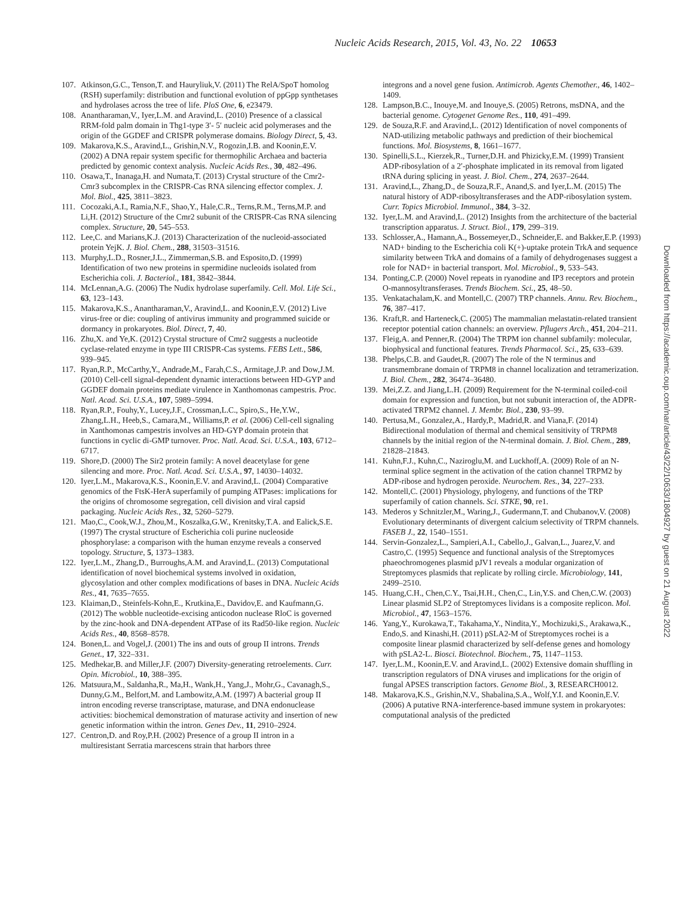Nucleic Acids Research, 2015, Vol. 43, No. 22 10653
107. Atkinson,G.C., Tenson,T. and Hauryliuk,V. (2011) The RelA/SpoT homolog (RSH) superfamily: distribution and functional evolution of ppGpp synthetases and hydrolases across the tree of life. PloS One, 6, e23479.
108. Anantharaman,V., Iyer,L.M. and Aravind,L. (2010) Presence of a classical RRM-fold palm domain in Thg1-type 3′- 5′ nucleic acid polymerases and the origin of the GGDEF and CRISPR polymerase domains. Biology Direct, 5, 43.
109. Makarova,K.S., Aravind,L., Grishin,N.V., Rogozin,I.B. and Koonin,E.V. (2002) A DNA repair system specific for thermophilic Archaea and bacteria predicted by genomic context analysis. Nucleic Acids Res., 30, 482–496.
110. Osawa,T., Inanaga,H. and Numata,T. (2013) Crystal structure of the Cmr2-Cmr3 subcomplex in the CRISPR-Cas RNA silencing effector complex. J. Mol. Biol., 425, 3811–3823.
111. Cocozaki,A.I., Ramia,N.F., Shao,Y., Hale,C.R., Terns,R.M., Terns,M.P. and Li,H. (2012) Structure of the Cmr2 subunit of the CRISPR-Cas RNA silencing complex. Structure, 20, 545–553.
112. Lee,C. and Marians,K.J. (2013) Characterization of the nucleoid-associated protein YejK. J. Biol. Chem., 288, 31503–31516.
113. Murphy,L.D., Rosner,J.L., Zimmerman,S.B. and Esposito,D. (1999) Identification of two new proteins in spermidine nucleoids isolated from Escherichia coli. J. Bacteriol., 181, 3842–3844.
114. McLennan,A.G. (2006) The Nudix hydrolase superfamily. Cell. Mol. Life Sci., 63, 123–143.
115. Makarova,K.S., Anantharaman,V., Aravind,L. and Koonin,E.V. (2012) Live virus-free or die: coupling of antivirus immunity and programmed suicide or dormancy in prokaryotes. Biol. Direct, 7, 40.
116. Zhu,X. and Ye,K. (2012) Crystal structure of Cmr2 suggests a nucleotide cyclase-related enzyme in type III CRISPR-Cas systems. FEBS Lett., 586, 939–945.
117. Ryan,R.P., McCarthy,Y., Andrade,M., Farah,C.S., Armitage,J.P. and Dow,J.M. (2010) Cell-cell signal-dependent dynamic interactions between HD-GYP and GGDEF domain proteins mediate virulence in Xanthomonas campestris. Proc. Natl. Acad. Sci. U.S.A., 107, 5989–5994.
118. Ryan,R.P., Fouhy,Y., Lucey,J.F., Crossman,L.C., Spiro,S., He,Y.W., Zhang,L.H., Heeb,S., Camara,M., Williams,P. et al. (2006) Cell-cell signaling in Xanthomonas campestris involves an HD-GYP domain protein that functions in cyclic di-GMP turnover. Proc. Natl. Acad. Sci. U.S.A., 103, 6712–6717.
119. Shore,D. (2000) The Sir2 protein family: A novel deacetylase for gene silencing and more. Proc. Natl. Acad. Sci. U.S.A., 97, 14030–14032.
120. Iyer,L.M., Makarova,K.S., Koonin,E.V. and Aravind,L. (2004) Comparative genomics of the FtsK-HerA superfamily of pumping ATPases: implications for the origins of chromosome segregation, cell division and viral capsid packaging. Nucleic Acids Res., 32, 5260–5279.
121. Mao,C., Cook,W.J., Zhou,M., Koszalka,G.W., Krenitsky,T.A. and Ealick,S.E. (1997) The crystal structure of Escherichia coli purine nucleoside phosphorylase: a comparison with the human enzyme reveals a conserved topology. Structure, 5, 1373–1383.
122. Iyer,L.M., Zhang,D., Burroughs,A.M. and Aravind,L. (2013) Computational identification of novel biochemical systems involved in oxidation, glycosylation and other complex modifications of bases in DNA. Nucleic Acids Res., 41, 7635–7655.
123. Klaiman,D., Steinfels-Kohn,E., Krutkina,E., Davidov,E. and Kaufmann,G. (2012) The wobble nucleotide-excising anticodon nuclease RloC is governed by the zinc-hook and DNA-dependent ATPase of its Rad50-like region. Nucleic Acids Res., 40, 8568–8578.
124. Bonen,L. and Vogel,J. (2001) The ins and outs of group II introns. Trends Genet., 17, 322–331.
125. Medhekar,B. and Miller,J.F. (2007) Diversity-generating retroelements. Curr. Opin. Microbiol., 10, 388–395.
126. Matsuura,M., Saldanha,R., Ma,H., Wank,H., Yang,J., Mohr,G., Cavanagh,S., Dunny,G.M., Belfort,M. and Lambowitz,A.M. (1997) A bacterial group II intron encoding reverse transcriptase, maturase, and DNA endonuclease activities: biochemical demonstration of maturase activity and insertion of new genetic information within the intron. Genes Dev., 11, 2910–2924.
127. Centron,D. and Roy,P.H. (2002) Presence of a group II intron in a multiresistant Serratia marcescens strain that harbors three
integrons and a novel gene fusion. Antimicrob. Agents Chemother., 46, 1402–1409.
128. Lampson,B.C., Inouye,M. and Inouye,S. (2005) Retrons, msDNA, and the bacterial genome. Cytogenet Genome Res., 110, 491–499.
129. de Souza,R.F. and Aravind,L. (2012) Identification of novel components of NAD-utilizing metabolic pathways and prediction of their biochemical functions. Mol. Biosystems, 8, 1661–1677.
130. Spinelli,S.L., Kierzek,R., Turner,D.H. and Phizicky,E.M. (1999) Transient ADP-ribosylation of a 2′-phosphate implicated in its removal from ligated tRNA during splicing in yeast. J. Biol. Chem., 274, 2637–2644.
131. Aravind,L., Zhang,D., de Souza,R.F., Anand,S. and Iyer,L.M. (2015) The natural history of ADP-ribosyltransferases and the ADP-ribosylation system. Curr. Topics Microbiol. Immunol., 384, 3–32.
132. Iyer,L.M. and Aravind,L. (2012) Insights from the architecture of the bacterial transcription apparatus. J. Struct. Biol., 179, 299–319.
133. Schlosser,A., Hamann,A., Bossemeyer,D., Schneider,E. and Bakker,E.P. (1993) NAD+ binding to the Escherichia coli K(+)-uptake protein TrkA and sequence similarity between TrkA and domains of a family of dehydrogenases suggest a role for NAD+ in bacterial transport. Mol. Microbiol., 9, 533–543.
134. Ponting,C.P. (2000) Novel repeats in ryanodine and IP3 receptors and protein O-mannosyltransferases. Trends Biochem. Sci., 25, 48–50.
135. Venkatachalam,K. and Montell,C. (2007) TRP channels. Annu. Rev. Biochem., 76, 387–417.
136. Kraft,R. and Harteneck,C. (2005) The mammalian melastatin-related transient receptor potential cation channels: an overview. Pflugers Arch., 451, 204–211.
137. Fleig,A. and Penner,R. (2004) The TRPM ion channel subfamily: molecular, biophysical and functional features. Trends Pharmacol. Sci., 25, 633–639.
138. Phelps,C.B. and Gaudet,R. (2007) The role of the N terminus and transmembrane domain of TRPM8 in channel localization and tetramerization. J. Biol. Chem., 282, 36474–36480.
139. Mei,Z.Z. and Jiang,L.H. (2009) Requirement for the N-terminal coiled-coil domain for expression and function, but not subunit interaction of, the ADPR-activated TRPM2 channel. J. Membr. Biol., 230, 93–99.
140. Pertusa,M., Gonzalez,A., Hardy,P., Madrid,R. and Viana,F. (2014) Bidirectional modulation of thermal and chemical sensitivity of TRPM8 channels by the initial region of the N-terminal domain. J. Biol. Chem., 289, 21828–21843.
141. Kuhn,F.J., Kuhn,C., Naziroglu,M. and Luckhoff,A. (2009) Role of an N-terminal splice segment in the activation of the cation channel TRPM2 by ADP-ribose and hydrogen peroxide. Neurochem. Res., 34, 227–233.
142. Montell,C. (2001) Physiology, phylogeny, and functions of the TRP superfamily of cation channels. Sci. STKE, 90, re1.
143. Mederos y Schnitzler,M., Waring,J., Gudermann,T. and Chubanov,V. (2008) Evolutionary determinants of divergent calcium selectivity of TRPM channels. FASEB J., 22, 1540–1551.
144. Servin-Gonzalez,L., Sampieri,A.I., Cabello,J., Galvan,L., Juarez,V. and Castro,C. (1995) Sequence and functional analysis of the Streptomyces phaeochromogenes plasmid pJV1 reveals a modular organization of Streptomyces plasmids that replicate by rolling circle. Microbiology, 141, 2499–2510.
145. Huang,C.H., Chen,C.Y., Tsai,H.H., Chen,C., Lin,Y.S. and Chen,C.W. (2003) Linear plasmid SLP2 of Streptomyces lividans is a composite replicon. Mol. Microbiol., 47, 1563–1576.
146. Yang,Y., Kurokawa,T., Takahama,Y., Nindita,Y., Mochizuki,S., Arakawa,K., Endo,S. and Kinashi,H. (2011) pSLA2-M of Streptomyces rochei is a composite linear plasmid characterized by self-defense genes and homology with pSLA2-L. Biosci. Biotechnol. Biochem., 75, 1147–1153.
147. Iyer,L.M., Koonin,E.V. and Aravind,L. (2002) Extensive domain shuffling in transcription regulators of DNA viruses and implications for the origin of fungal APSES transcription factors. Genome Biol., 3, RESEARCH0012.
148. Makarova,K.S., Grishin,N.V., Shabalina,S.A., Wolf,Y.I. and Koonin,E.V. (2006) A putative RNA-interference-based immune system in prokaryotes: computational analysis of the predicted
Downloaded from https://academic.oup.com/nar/article/43/22/10633/1804927 by guest on 21 August 2022